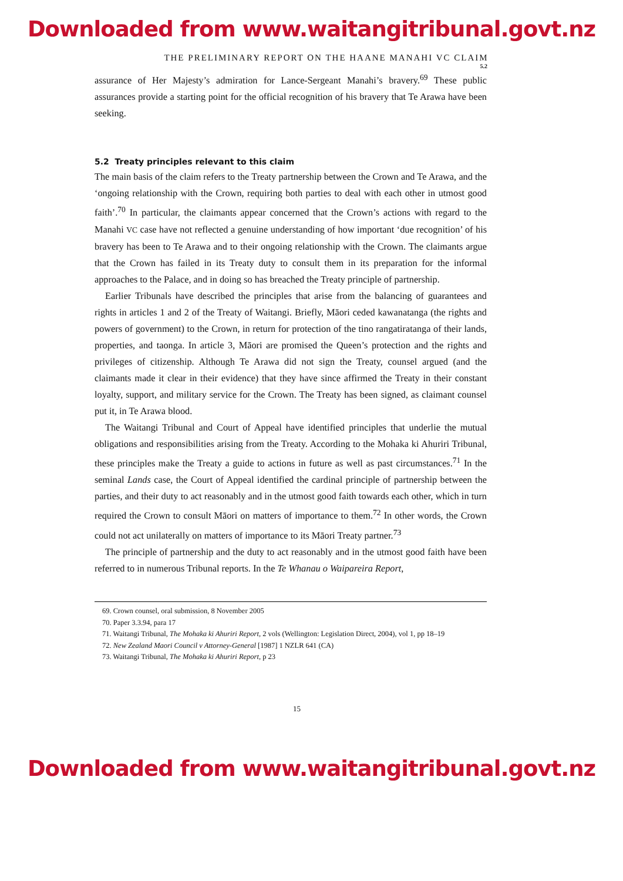Downloaded from www.waitangitribunal.govt.nz
THE PRELIMINARY REPORT ON THE HAANE MANAHI VC CLAIM
5.2
assurance of Her Majesty’s admiration for Lance-Sergeant Manahi’s bravery.<sup>69</sup> These public assurances provide a starting point for the official recognition of his bravery that Te Arawa have been seeking.
5.2 Treaty principles relevant to this claim
The main basis of the claim refers to the Treaty partnership between the Crown and Te Arawa, and the ‘ongoing relationship with the Crown, requiring both parties to deal with each other in utmost good faith’.<sup>70</sup> In particular, the claimants appear concerned that the Crown’s actions with regard to the Manahi VC case have not reflected a genuine understanding of how important ‘due recognition’ of his bravery has been to Te Arawa and to their ongoing relationship with the Crown. The claimants argue that the Crown has failed in its Treaty duty to consult them in its preparation for the informal approaches to the Palace, and in doing so has breached the Treaty principle of partnership.
Earlier Tribunals have described the principles that arise from the balancing of guarantees and rights in articles 1 and 2 of the Treaty of Waitangi. Briefly, Māori ceded kawanatanga (the rights and powers of government) to the Crown, in return for protection of the tino rangatiratanga of their lands, properties, and taonga. In article 3, Māori are promised the Queen’s protection and the rights and privileges of citizenship. Although Te Arawa did not sign the Treaty, counsel argued (and the claimants made it clear in their evidence) that they have since affirmed the Treaty in their constant loyalty, support, and military service for the Crown. The Treaty has been signed, as claimant counsel put it, in Te Arawa blood.
The Waitangi Tribunal and Court of Appeal have identified principles that underlie the mutual obligations and responsibilities arising from the Treaty. According to the Mohaka ki Ahuriri Tribunal, these principles make the Treaty a guide to actions in future as well as past circumstances.<sup>71</sup> In the seminal Lands case, the Court of Appeal identified the cardinal principle of partnership between the parties, and their duty to act reasonably and in the utmost good faith towards each other, which in turn required the Crown to consult Māori on matters of importance to them.<sup>72</sup> In other words, the Crown could not act unilaterally on matters of importance to its Māori Treaty partner.<sup>73</sup>
The principle of partnership and the duty to act reasonably and in the utmost good faith have been referred to in numerous Tribunal reports. In the Te Whanau o Waipareira Report,
69. Crown counsel, oral submission, 8 November 2005
70. Paper 3.3.94, para 17
71. Waitangi Tribunal, The Mohaka ki Ahuriri Report, 2 vols (Wellington: Legislation Direct, 2004), vol 1, pp 18–19
72. New Zealand Maori Council v Attorney-General [1987] 1 NZLR 641 (CA)
73. Waitangi Tribunal, The Mohaka ki Ahuriri Report, p 23
15
Downloaded from www.waitangitribunal.govt.nz